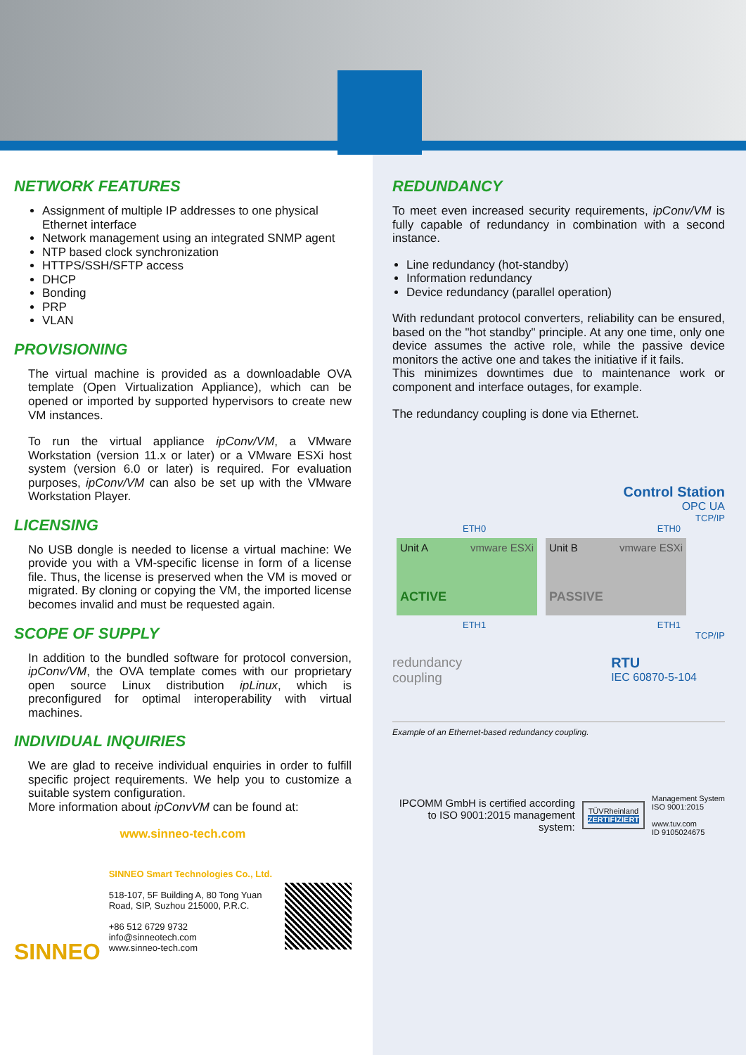NETWORK FEATURES
Assignment of multiple IP addresses to one physical Ethernet interface
Network management using an integrated SNMP agent
NTP based clock synchronization
HTTPS/SSH/SFTP access
DHCP
Bonding
PRP
VLAN
PROVISIONING
The virtual machine is provided as a downloadable OVA template (Open Virtualization Appliance), which can be opened or imported by supported hypervisors to create new VM instances.
To run the virtual appliance ipConv/VM, a VMware Workstation (version 11.x or later) or a VMware ESXi host system (version 6.0 or later) is required. For evaluation purposes, ipConv/VM can also be set up with the VMware Workstation Player.
LICENSING
No USB dongle is needed to license a virtual machine: We provide you with a VM-specific license in form of a license file. Thus, the license is preserved when the VM is moved or migrated. By cloning or copying the VM, the imported license becomes invalid and must be requested again.
SCOPE OF SUPPLY
In addition to the bundled software for protocol conversion, ipConv/VM, the OVA template comes with our proprietary open source Linux distribution ipLinux, which is preconfigured for optimal interoperability with virtual machines.
INDIVIDUAL INQUIRIES
We are glad to receive individual enquiries in order to fulfill specific project requirements. We help you to customize a suitable system configuration.
More information about ipConvVM can be found at:
www.sinneo-tech.com
SINNEO
SINNEO Smart Technologies Co., Ltd.
518-107, 5F Building A, 80 Tong Yuan Road, SIP, Suzhou 215000, P.R.C.
+86 512 6729 9732
info@sinneotech.com
www.sinneo-tech.com
REDUNDANCY
To meet even increased security requirements, ipConv/VM is fully capable of redundancy in combination with a second instance.
Line redundancy (hot-standby)
Information redundancy
Device redundancy (parallel operation)
With redundant protocol converters, reliability can be ensured, based on the "hot standby" principle. At any one time, only one device assumes the active role, while the passive device monitors the active one and takes the initiative if it fails.
This minimizes downtimes due to maintenance work or component and interface outages, for example.
The redundancy coupling is done via Ethernet.
Control Station
OPC UA
TCP/IP
ETH0 ETH0
Unit A vmware ESXi
ACTIVE
Unit B vmware ESXi
PASSIVE
ETH1 ETH1
TCP/IP
redundancy
coupling RTU
IEC 60870-5-104
Example of an Ethernet-based redundancy coupling.
IPCOMM GmbH is certified according to ISO 9001:2015 management system:
TÜVRheinland
ZERTIFIZIERT
Management System
ISO 9001:2015
www.tuv.com
ID 9105024675